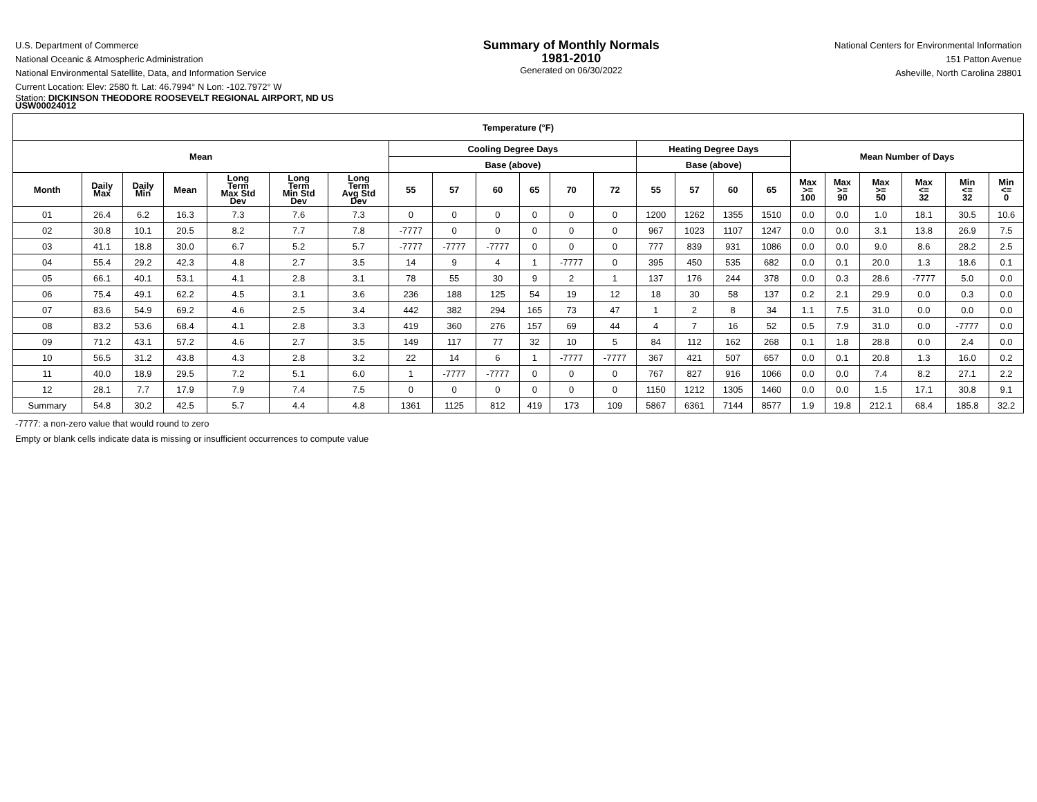U.S. Department of Commerce
National Oceanic & Atmospheric Administration
National Environmental Satellite, Data, and Information Service
Summary of Monthly Normals
1981-2010
Generated on 06/30/2022
National Centers for Environmental Information
151 Patton Avenue
Asheville, North Carolina 28801
Current Location: Elev: 2580 ft. Lat: 46.7994° N Lon: -102.7972° W
Station: DICKINSON THEODORE ROOSEVELT REGIONAL AIRPORT, ND US
USW00024012
| Temperature (°F) | | | | | | | | | | | | | | | | | | | | | | |
| --- | --- | --- | --- | --- | --- | --- | --- | --- | --- | --- | --- | --- | --- | --- | --- | --- | --- | --- | --- | --- | --- | --- |
| Mean | | | | | | | Cooling Degree Days | | | | | | Heating Degree Days | | | | Mean Number of Days | | | | | |
| | | | | | | | Base (above) | | | | | | Base (above) | | | | | | | | | |
| Month | Daily Max | Daily Min | Mean | Long Term Max Std Dev | Long Term Min Std Dev | Long Term Avg Std Dev | 55 | 57 | 60 | 65 | 70 | 72 | 55 | 57 | 60 | 65 | Max >= 100 | Max >= 90 | Max >= 50 | Max <= 32 | Min <= 32 | Min <= 0 |
| 01 | 26.4 | 6.2 | 16.3 | 7.3 | 7.6 | 7.3 | 0 | 0 | 0 | 0 | 0 | 0 | 1200 | 1262 | 1355 | 1510 | 0.0 | 0.0 | 1.0 | 18.1 | 30.5 | 10.6 |
| 02 | 30.8 | 10.1 | 20.5 | 8.2 | 7.7 | 7.8 | -7777 | 0 | 0 | 0 | 0 | 0 | 967 | 1023 | 1107 | 1247 | 0.0 | 0.0 | 3.1 | 13.8 | 26.9 | 7.5 |
| 03 | 41.1 | 18.8 | 30.0 | 6.7 | 5.2 | 5.7 | -7777 | -7777 | -7777 | 0 | 0 | 0 | 777 | 839 | 931 | 1086 | 0.0 | 0.0 | 9.0 | 8.6 | 28.2 | 2.5 |
| 04 | 55.4 | 29.2 | 42.3 | 4.8 | 2.7 | 3.5 | 14 | 9 | 4 | 1 | -7777 | 0 | 395 | 450 | 535 | 682 | 0.0 | 0.1 | 20.0 | 1.3 | 18.6 | 0.1 |
| 05 | 66.1 | 40.1 | 53.1 | 4.1 | 2.8 | 3.1 | 78 | 55 | 30 | 9 | 2 | 1 | 137 | 176 | 244 | 378 | 0.0 | 0.3 | 28.6 | -7777 | 5.0 | 0.0 |
| 06 | 75.4 | 49.1 | 62.2 | 4.5 | 3.1 | 3.6 | 236 | 188 | 125 | 54 | 19 | 12 | 18 | 30 | 58 | 137 | 0.2 | 2.1 | 29.9 | 0.0 | 0.3 | 0.0 |
| 07 | 83.6 | 54.9 | 69.2 | 4.6 | 2.5 | 3.4 | 442 | 382 | 294 | 165 | 73 | 47 | 1 | 2 | 8 | 34 | 1.1 | 7.5 | 31.0 | 0.0 | 0.0 | 0.0 |
| 08 | 83.2 | 53.6 | 68.4 | 4.1 | 2.8 | 3.3 | 419 | 360 | 276 | 157 | 69 | 44 | 4 | 7 | 16 | 52 | 0.5 | 7.9 | 31.0 | 0.0 | -7777 | 0.0 |
| 09 | 71.2 | 43.1 | 57.2 | 4.6 | 2.7 | 3.5 | 149 | 117 | 77 | 32 | 10 | 5 | 84 | 112 | 162 | 268 | 0.1 | 1.8 | 28.8 | 0.0 | 2.4 | 0.0 |
| 10 | 56.5 | 31.2 | 43.8 | 4.3 | 2.8 | 3.2 | 22 | 14 | 6 | 1 | -7777 | -7777 | 367 | 421 | 507 | 657 | 0.0 | 0.1 | 20.8 | 1.3 | 16.0 | 0.2 |
| 11 | 40.0 | 18.9 | 29.5 | 7.2 | 5.1 | 6.0 | 1 | -7777 | -7777 | 0 | 0 | 0 | 767 | 827 | 916 | 1066 | 0.0 | 0.0 | 7.4 | 8.2 | 27.1 | 2.2 |
| 12 | 28.1 | 7.7 | 17.9 | 7.9 | 7.4 | 7.5 | 0 | 0 | 0 | 0 | 0 | 0 | 1150 | 1212 | 1305 | 1460 | 0.0 | 0.0 | 1.5 | 17.1 | 30.8 | 9.1 |
| Summary | 54.8 | 30.2 | 42.5 | 5.7 | 4.4 | 4.8 | 1361 | 1125 | 812 | 419 | 173 | 109 | 5867 | 6361 | 7144 | 8577 | 1.9 | 19.8 | 212.1 | 68.4 | 185.8 | 32.2 |
-7777: a non-zero value that would round to zero
Empty or blank cells indicate data is missing or insufficient occurrences to compute value